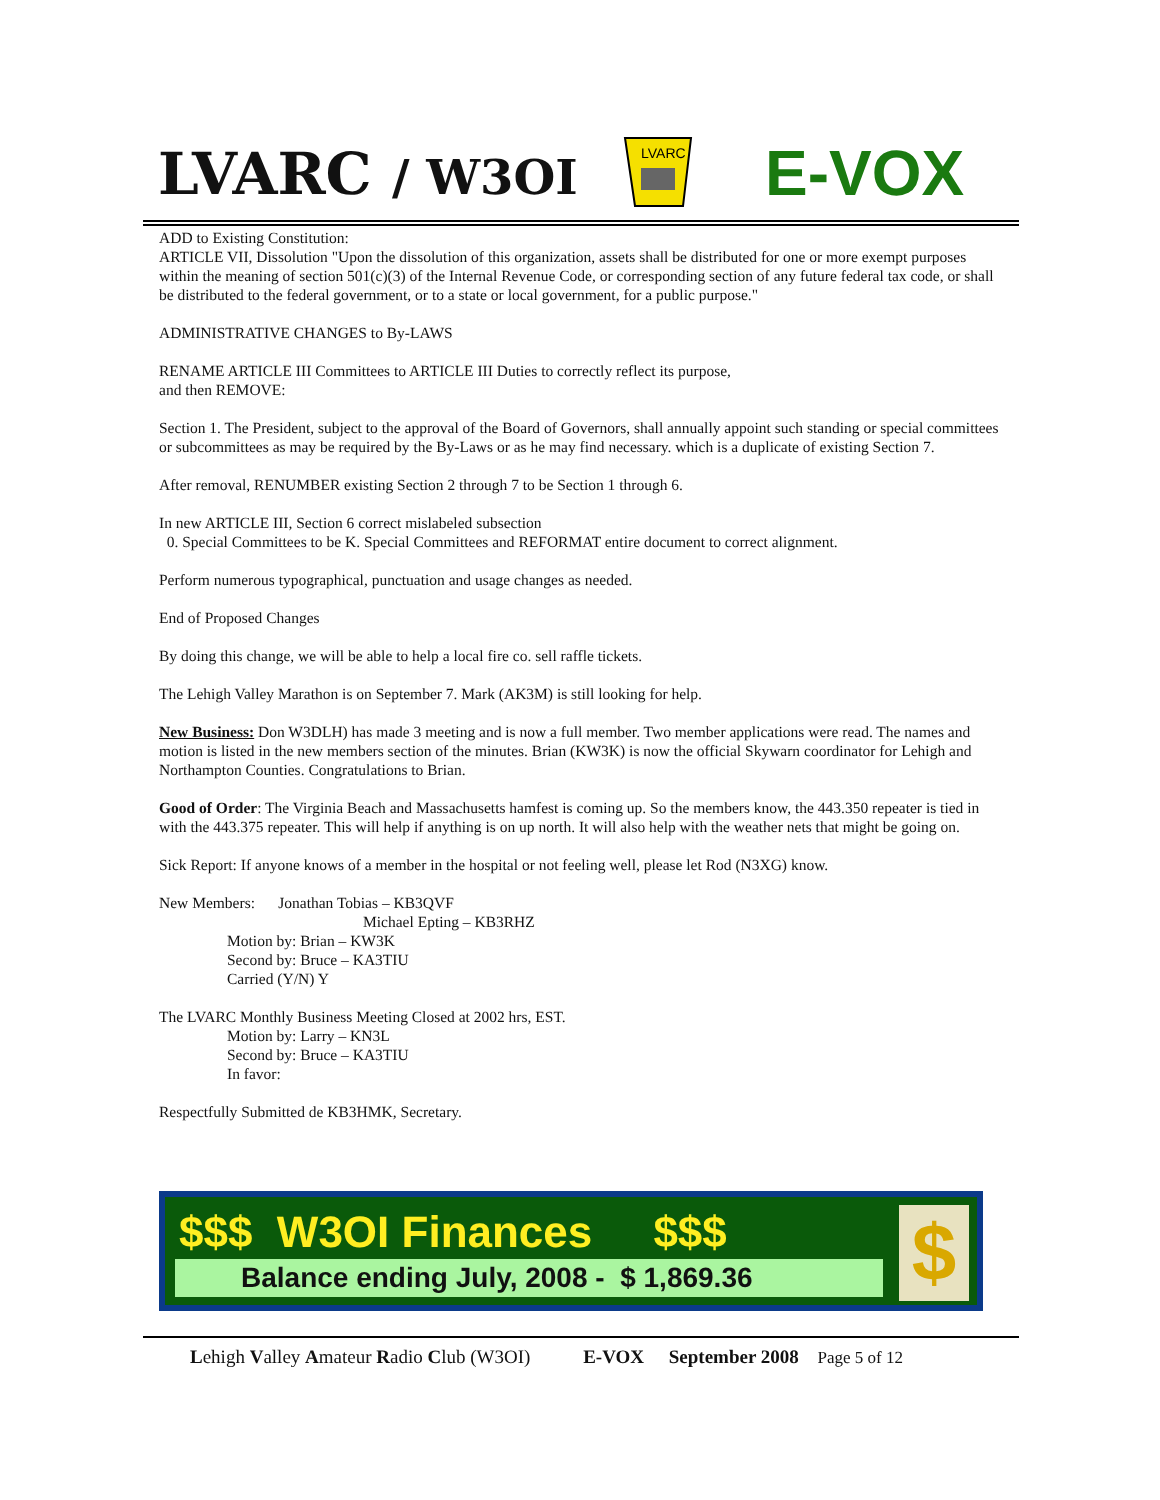LVARC / W3OI
LVARC
E-VOX
ADD to Existing Constitution:
ARTICLE VII, Dissolution "Upon the dissolution of this organization, assets shall be distributed for one or more exempt purposes within the meaning of section 501(c)(3) of the Internal Revenue Code, or corresponding section of any future federal tax code, or shall be distributed to the federal government, or to a state or local government, for a public purpose."
ADMINISTRATIVE CHANGES to By-LAWS
RENAME ARTICLE III Committees to ARTICLE III Duties to correctly reflect its purpose,
and then REMOVE:
Section 1. The President, subject to the approval of the Board of Governors, shall annually appoint such standing or special committees or subcommittees as may be required by the By-Laws or as he may find necessary. which is a duplicate of existing Section 7.
After removal, RENUMBER existing Section 2 through 7 to be Section 1 through 6.
In new ARTICLE III, Section 6 correct mislabeled subsection
0. Special Committees to be K. Special Committees and REFORMAT entire document to correct alignment.
Perform numerous typographical, punctuation and usage changes as needed.
End of Proposed Changes
By doing this change, we will be able to help a local fire co. sell raffle tickets.
The Lehigh Valley Marathon is on September 7. Mark (AK3M) is still looking for help.
New Business: Don W3DLH) has made 3 meeting and is now a full member. Two member applications were read. The names and motion is listed in the new members section of the minutes. Brian (KW3K) is now the official Skywarn coordinator for Lehigh and Northampton Counties. Congratulations to Brian.
Good of Order: The Virginia Beach and Massachusetts hamfest is coming up. So the members know, the 443.350 repeater is tied in with the 443.375 repeater. This will help if anything is on up north. It will also help with the weather nets that might be going on.
Sick Report: If anyone knows of a member in the hospital or not feeling well, please let Rod (N3XG) know.
New Members: Jonathan Tobias – KB3QVF
Michael Epting – KB3RHZ
Motion by: Brian – KW3K
Second by: Bruce – KA3TIU
Carried (Y/N) Y
The LVARC Monthly Business Meeting Closed at 2002 hrs, EST.
Motion by: Larry – KN3L
Second by: Bruce – KA3TIU
In favor:
Respectfully Submitted de KB3HMK, Secretary.
$$$ W3OI Finances $$$
Balance ending July, 2008 - $ 1,869.36 $
Lehigh Valley Amateur Radio Club (W3OI) E-VOX September 2008 Page 5 of 12